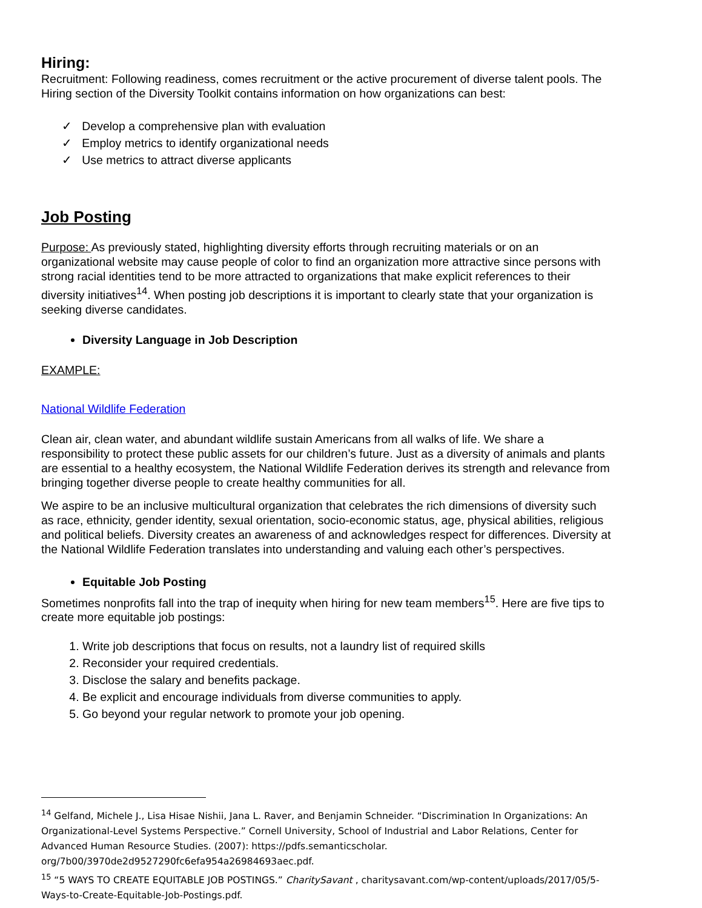Hiring:
Recruitment: Following readiness, comes recruitment or the active procurement of diverse talent pools. The Hiring section of the Diversity Toolkit contains information on how organizations can best:
✓ Develop a comprehensive plan with evaluation
✓ Employ metrics to identify organizational needs
✓ Use metrics to attract diverse applicants
Job Posting
Purpose: As previously stated, highlighting diversity efforts through recruiting materials or on an organizational website may cause people of color to find an organization more attractive since persons with strong racial identities tend to be more attracted to organizations that make explicit references to their diversity initiatives<sup>14</sup>. When posting job descriptions it is important to clearly state that your organization is seeking diverse candidates.
Diversity Language in Job Description
EXAMPLE:
National Wildlife Federation
Clean air, clean water, and abundant wildlife sustain Americans from all walks of life. We share a responsibility to protect these public assets for our children’s future. Just as a diversity of animals and plants are essential to a healthy ecosystem, the National Wildlife Federation derives its strength and relevance from bringing together diverse people to create healthy communities for all.
We aspire to be an inclusive multicultural organization that celebrates the rich dimensions of diversity such as race, ethnicity, gender identity, sexual orientation, socio-economic status, age, physical abilities, religious and political beliefs. Diversity creates an awareness of and acknowledges respect for differences. Diversity at the National Wildlife Federation translates into understanding and valuing each other’s perspectives.
Equitable Job Posting
Sometimes nonprofits fall into the trap of inequity when hiring for new team members<sup>15</sup>. Here are five tips to create more equitable job postings:
1. Write job descriptions that focus on results, not a laundry list of required skills
2. Reconsider your required credentials.
3. Disclose the salary and benefits package.
4. Be explicit and encourage individuals from diverse communities to apply.
5. Go beyond your regular network to promote your job opening.
<sup>14</sup> Gelfand, Michele J., Lisa Hisae Nishii, Jana L. Raver, and Benjamin Schneider. “Discrimination In Organizations: An Organizational-Level Systems Perspective.” Cornell University, School of Industrial and Labor Relations, Center for Advanced Human Resource Studies. (2007): https://pdfs.semanticscholar. org/7b00/3970de2d9527290fc6efa954a26984693aec.pdf.
<sup>15</sup> “5 WAYS TO CREATE EQUITABLE JOB POSTINGS.” CharitySavant , charitysavant.com/wp-content/uploads/2017/05/5-Ways-to-Create-Equitable-Job-Postings.pdf.